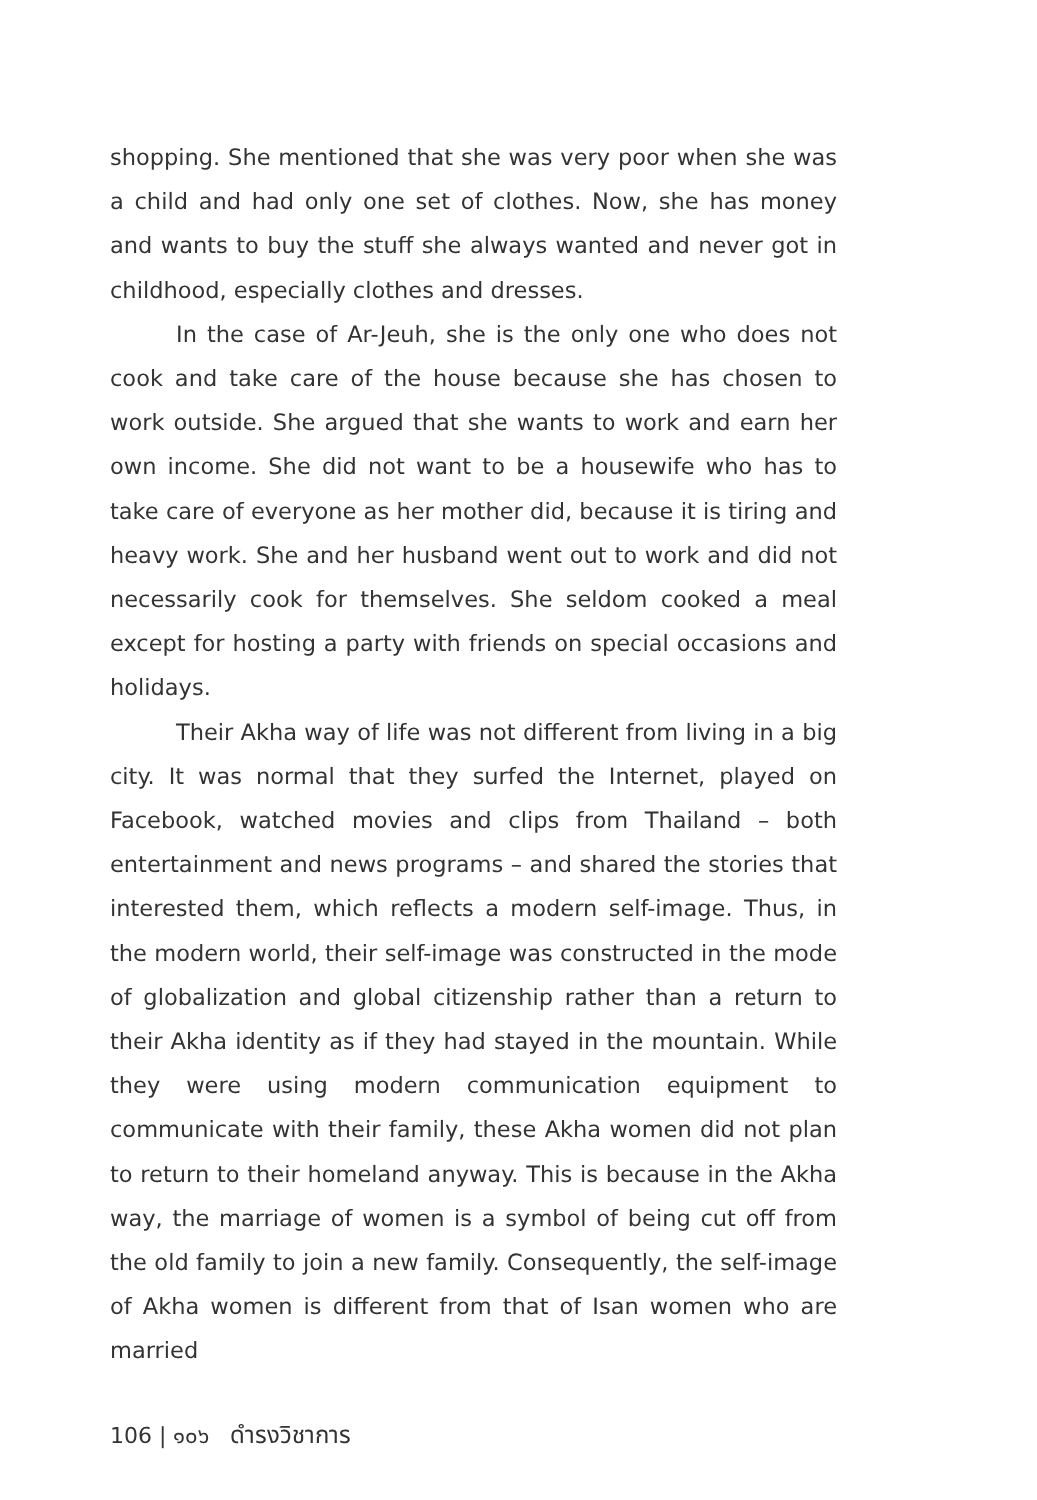shopping. She mentioned that she was very poor when she was a child and had only one set of clothes. Now, she has money and wants to buy the stuff she always wanted and never got in childhood, especially clothes and dresses.
In the case of Ar-Jeuh, she is the only one who does not cook and take care of the house because she has chosen to work outside. She argued that she wants to work and earn her own income. She did not want to be a housewife who has to take care of everyone as her mother did, because it is tiring and heavy work. She and her husband went out to work and did not necessarily cook for themselves. She seldom cooked a meal except for hosting a party with friends on special occasions and holidays.
Their Akha way of life was not different from living in a big city. It was normal that they surfed the Internet, played on Facebook, watched movies and clips from Thailand – both entertainment and news programs – and shared the stories that interested them, which reflects a modern self-image. Thus, in the modern world, their self-image was constructed in the mode of globalization and global citizenship rather than a return to their Akha identity as if they had stayed in the mountain. While they were using modern communication equipment to communicate with their family, these Akha women did not plan to return to their homeland anyway. This is because in the Akha way, the marriage of women is a symbol of being cut off from the old family to join a new family. Consequently, the self-image of Akha women is different from that of Isan women who are married
106 | ๑๐๖ ดำรงวิชาการ